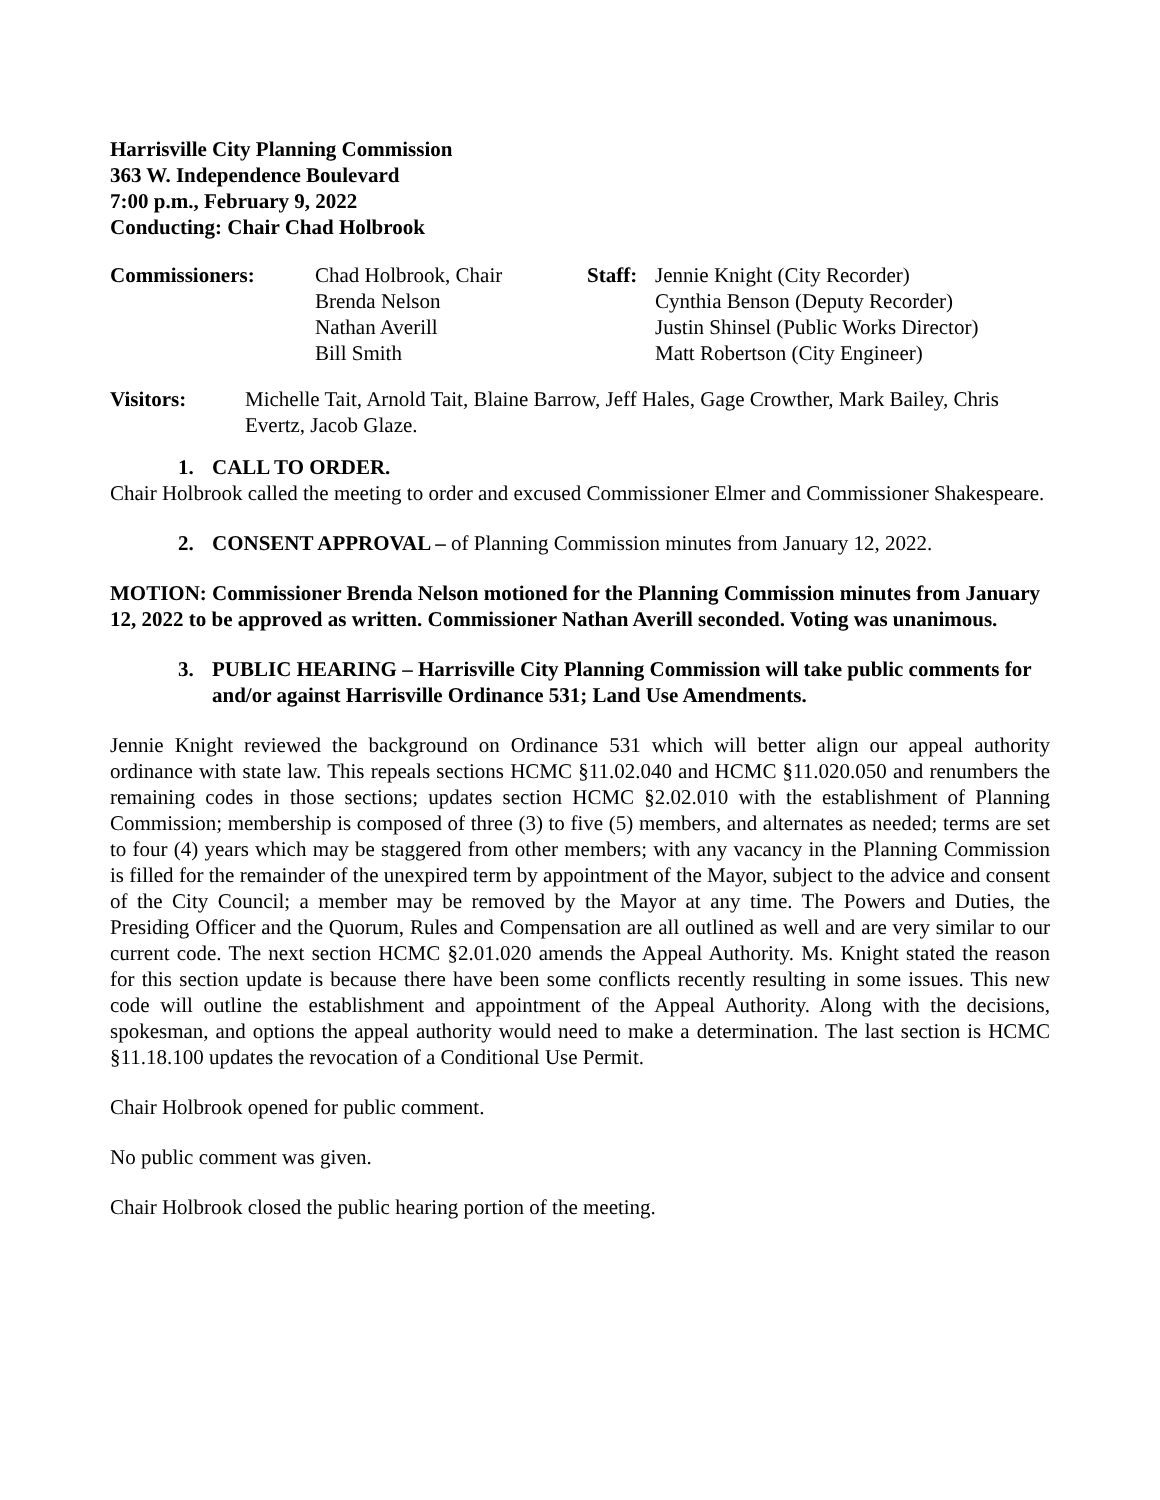Harrisville City Planning Commission
363 W. Independence Boulevard
7:00 p.m., February 9, 2022
Conducting: Chair Chad Holbrook
Commissioners: Chad Holbrook, Chair
Brenda Nelson
Nathan Averill
Bill Smith
Staff:
Jennie Knight (City Recorder)
Cynthia Benson (Deputy Recorder)
Justin Shinsel (Public Works Director)
Matt Robertson (City Engineer)
Visitors: Michelle Tait, Arnold Tait, Blaine Barrow, Jeff Hales, Gage Crowther, Mark Bailey, Chris Evertz, Jacob Glaze.
1. CALL TO ORDER.
Chair Holbrook called the meeting to order and excused Commissioner Elmer and Commissioner Shakespeare.
2. CONSENT APPROVAL – of Planning Commission minutes from January 12, 2022.
MOTION: Commissioner Brenda Nelson motioned for the Planning Commission minutes from January 12, 2022 to be approved as written. Commissioner Nathan Averill seconded. Voting was unanimous.
3. PUBLIC HEARING – Harrisville City Planning Commission will take public comments for and/or against Harrisville Ordinance 531; Land Use Amendments.
Jennie Knight reviewed the background on Ordinance 531 which will better align our appeal authority ordinance with state law. This repeals sections HCMC §11.02.040 and HCMC §11.020.050 and renumbers the remaining codes in those sections; updates section HCMC §2.02.010 with the establishment of Planning Commission; membership is composed of three (3) to five (5) members, and alternates as needed; terms are set to four (4) years which may be staggered from other members; with any vacancy in the Planning Commission is filled for the remainder of the unexpired term by appointment of the Mayor, subject to the advice and consent of the City Council; a member may be removed by the Mayor at any time. The Powers and Duties, the Presiding Officer and the Quorum, Rules and Compensation are all outlined as well and are very similar to our current code. The next section HCMC §2.01.020 amends the Appeal Authority. Ms. Knight stated the reason for this section update is because there have been some conflicts recently resulting in some issues. This new code will outline the establishment and appointment of the Appeal Authority. Along with the decisions, spokesman, and options the appeal authority would need to make a determination. The last section is HCMC §11.18.100 updates the revocation of a Conditional Use Permit.
Chair Holbrook opened for public comment.
No public comment was given.
Chair Holbrook closed the public hearing portion of the meeting.